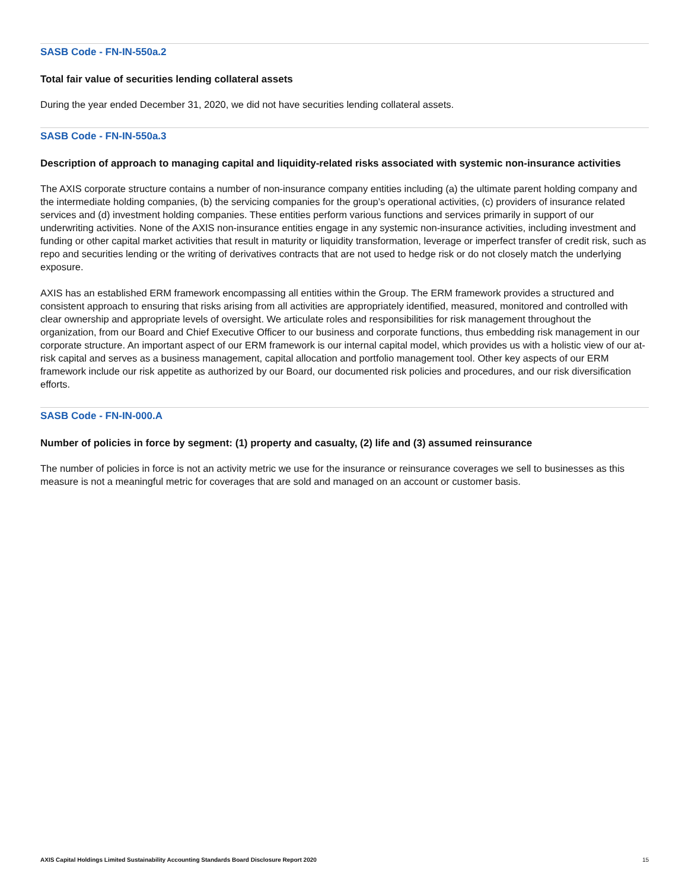SASB Code - FN-IN-550a.2
Total fair value of securities lending collateral assets
During the year ended December 31, 2020, we did not have securities lending collateral assets.
SASB Code - FN-IN-550a.3
Description of approach to managing capital and liquidity-related risks associated with systemic non-insurance activities
The AXIS corporate structure contains a number of non-insurance company entities including (a) the ultimate parent holding company and the intermediate holding companies, (b) the servicing companies for the group’s operational activities, (c) providers of insurance related services and (d) investment holding companies. These entities perform various functions and services primarily in support of our underwriting activities. None of the AXIS non-insurance entities engage in any systemic non-insurance activities, including investment and funding or other capital market activities that result in maturity or liquidity transformation, leverage or imperfect transfer of credit risk, such as repo and securities lending or the writing of derivatives contracts that are not used to hedge risk or do not closely match the underlying exposure.
AXIS has an established ERM framework encompassing all entities within the Group. The ERM framework provides a structured and consistent approach to ensuring that risks arising from all activities are appropriately identified, measured, monitored and controlled with clear ownership and appropriate levels of oversight. We articulate roles and responsibilities for risk management throughout the organization, from our Board and Chief Executive Officer to our business and corporate functions, thus embedding risk management in our corporate structure. An important aspect of our ERM framework is our internal capital model, which provides us with a holistic view of our at-risk capital and serves as a business management, capital allocation and portfolio management tool. Other key aspects of our ERM framework include our risk appetite as authorized by our Board, our documented risk policies and procedures, and our risk diversification efforts.
SASB Code - FN-IN-000.A
Number of policies in force by segment: (1) property and casualty, (2) life and (3) assumed reinsurance
The number of policies in force is not an activity metric we use for the insurance or reinsurance coverages we sell to businesses as this measure is not a meaningful metric for coverages that are sold and managed on an account or customer basis.
AXIS Capital Holdings Limited Sustainability Accounting Standards Board Disclosure Report 2020 15